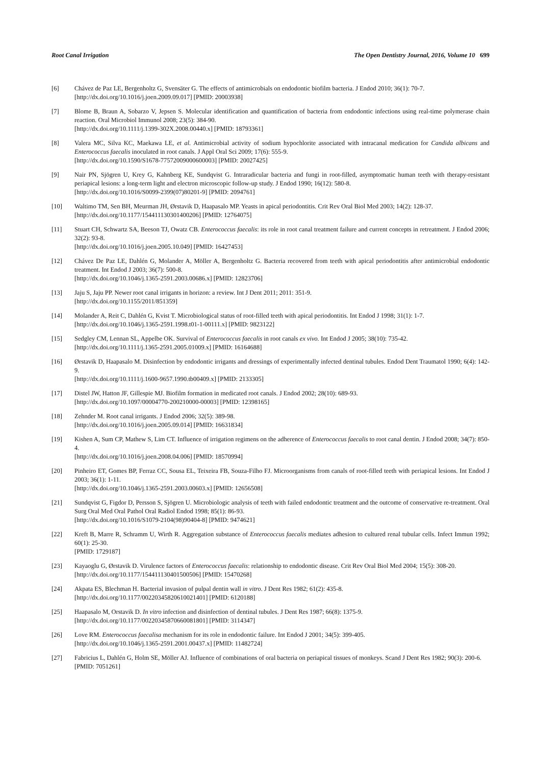Root Canal Irrigation The Open Dentistry Journal, 2016, Volume 10 699
[6] Chávez de Paz LE, Bergenholtz G, Svensäter G. The effects of antimicrobials on endodontic biofilm bacteria. J Endod 2010; 36(1): 70-7.
[http://dx.doi.org/10.1016/j.joen.2009.09.017] [PMID: 20003938]
[7] Blome B, Braun A, Sobarzo V, Jepsen S. Molecular identification and quantification of bacteria from endodontic infections using real-time polymerase chain reaction. Oral Microbiol Immunol 2008; 23(5): 384-90.
[http://dx.doi.org/10.1111/j.1399-302X.2008.00440.x] [PMID: 18793361]
[8] Valera MC, Silva KC, Maekawa LE, et al. Antimicrobial activity of sodium hypochlorite associated with intracanal medication for Candida albicans and Enterococcus faecalis inoculated in root canals. J Appl Oral Sci 2009; 17(6): 555-9.
[http://dx.doi.org/10.1590/S1678-77572009000600003] [PMID: 20027425]
[9] Nair PN, Sjögren U, Krey G, Kahnberg KE, Sundqvist G. Intraradicular bacteria and fungi in root-filled, asymptomatic human teeth with therapy-resistant periapical lesions: a long-term light and electron microscopic follow-up study. J Endod 1990; 16(12): 580-8.
[http://dx.doi.org/10.1016/S0099-2399(07)80201-9] [PMID: 2094761]
[10] Waltimo TM, Sen BH, Meurman JH, Ørstavik D, Haapasalo MP. Yeasts in apical periodontitis. Crit Rev Oral Biol Med 2003; 14(2): 128-37.
[http://dx.doi.org/10.1177/154411130301400206] [PMID: 12764075]
[11] Stuart CH, Schwartz SA, Beeson TJ, Owatz CB. Enterococcus faecalis: its role in root canal treatment failure and current concepts in retreatment. J Endod 2006; 32(2): 93-8.
[http://dx.doi.org/10.1016/j.joen.2005.10.049] [PMID: 16427453]
[12] Chávez De Paz LE, Dahlén G, Molander A, Möller A, Bergenholtz G. Bacteria recovered from teeth with apical periodontitis after antimicrobial endodontic treatment. Int Endod J 2003; 36(7): 500-8.
[http://dx.doi.org/10.1046/j.1365-2591.2003.00686.x] [PMID: 12823706]
[13] Jaju S, Jaju PP. Newer root canal irrigants in horizon: a review. Int J Dent 2011; 2011: 351-9.
[http://dx.doi.org/10.1155/2011/851359]
[14] Molander A, Reit C, Dahlén G, Kvist T. Microbiological status of root-filled teeth with apical periodontitis. Int Endod J 1998; 31(1): 1-7.
[http://dx.doi.org/10.1046/j.1365-2591.1998.t01-1-00111.x] [PMID: 9823122]
[15] Sedgley CM, Lennan SL, Appelbe OK. Survival of Enterococcus faecalis in root canals ex vivo. Int Endod J 2005; 38(10): 735-42.
[http://dx.doi.org/10.1111/j.1365-2591.2005.01009.x] [PMID: 16164688]
[16] Ørstavik D, Haapasalo M. Disinfection by endodontic irrigants and dressings of experimentally infected dentinal tubules. Endod Dent Traumatol 1990; 6(4): 142-9.
[http://dx.doi.org/10.1111/j.1600-9657.1990.tb00409.x] [PMID: 2133305]
[17] Distel JW, Hatton JF, Gillespie MJ. Biofilm formation in medicated root canals. J Endod 2002; 28(10): 689-93.
[http://dx.doi.org/10.1097/00004770-200210000-00003] [PMID: 12398165]
[18] Zehnder M. Root canal irrigants. J Endod 2006; 32(5): 389-98.
[http://dx.doi.org/10.1016/j.joen.2005.09.014] [PMID: 16631834]
[19] Kishen A, Sum CP, Mathew S, Lim CT. Influence of irrigation regimens on the adherence of Enterococcus faecalis to root canal dentin. J Endod 2008; 34(7): 850-4.
[http://dx.doi.org/10.1016/j.joen.2008.04.006] [PMID: 18570994]
[20] Pinheiro ET, Gomes BP, Ferraz CC, Sousa EL, Teixeira FB, Souza-Filho FJ. Microorganisms from canals of root-filled teeth with periapical lesions. Int Endod J 2003; 36(1): 1-11.
[http://dx.doi.org/10.1046/j.1365-2591.2003.00603.x] [PMID: 12656508]
[21] Sundqvist G, Figdor D, Persson S, Sjögren U. Microbiologic analysis of teeth with failed endodontic treatment and the outcome of conservative re-treatment. Oral Surg Oral Med Oral Pathol Oral Radiol Endod 1998; 85(1): 86-93.
[http://dx.doi.org/10.1016/S1079-2104(98)90404-8] [PMID: 9474621]
[22] Kreft B, Marre R, Schramm U, Wirth R. Aggregation substance of Enterococcus faecalis mediates adhesion to cultured renal tubular cells. Infect Immun 1992; 60(1): 25-30.
[PMID: 1729187]
[23] Kayaoglu G, Ørstavik D. Virulence factors of Enterococcus faecalis: relationship to endodontic disease. Crit Rev Oral Biol Med 2004; 15(5): 308-20.
[http://dx.doi.org/10.1177/154411130401500506] [PMID: 15470268]
[24] Akpata ES, Blechman H. Bacterial invasion of pulpal dentin wall in vitro. J Dent Res 1982; 61(2): 435-8.
[http://dx.doi.org/10.1177/00220345820610021401] [PMID: 6120188]
[25] Haapasalo M, Orstavik D. In vitro infection and disinfection of dentinal tubules. J Dent Res 1987; 66(8): 1375-9.
[http://dx.doi.org/10.1177/00220345870660081801] [PMID: 3114347]
[26] Love RM. Enterococcus faecalisa mechanism for its role in endodontic failure. Int Endod J 2001; 34(5): 399-405.
[http://dx.doi.org/10.1046/j.1365-2591.2001.00437.x] [PMID: 11482724]
[27] Fabricius L, Dahlén G, Holm SE, Möller AJ. Influence of combinations of oral bacteria on periapical tissues of monkeys. Scand J Dent Res 1982; 90(3): 200-6.
[PMID: 7051261]